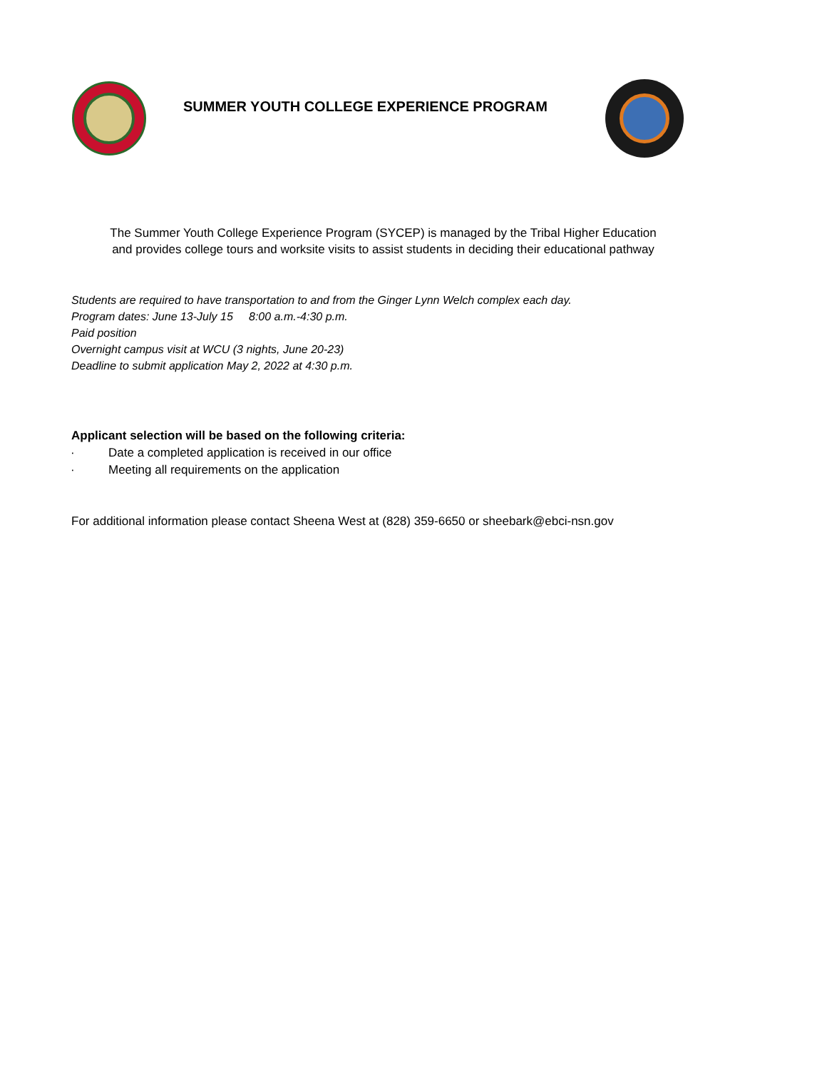SUMMER YOUTH COLLEGE EXPERIENCE PROGRAM
The Summer Youth College Experience Program (SYCEP) is managed by the Tribal Higher Education
and provides college tours and worksite visits to assist students in deciding their educational pathway
Students are required to have transportation to and from the Ginger Lynn Welch complex each day.
Program dates: June 13-July 15 8:00 a.m.-4:30 p.m.
Paid position
Overnight campus visit at WCU (3 nights, June 20-23)
Deadline to submit application May 2, 2022 at 4:30 p.m.
Applicant selection will be based on the following criteria:
· Date a completed application is received in our office
· Meeting all requirements on the application
For additional information please contact Sheena West at (828) 359-6650 or sheebark@ebci-nsn.gov